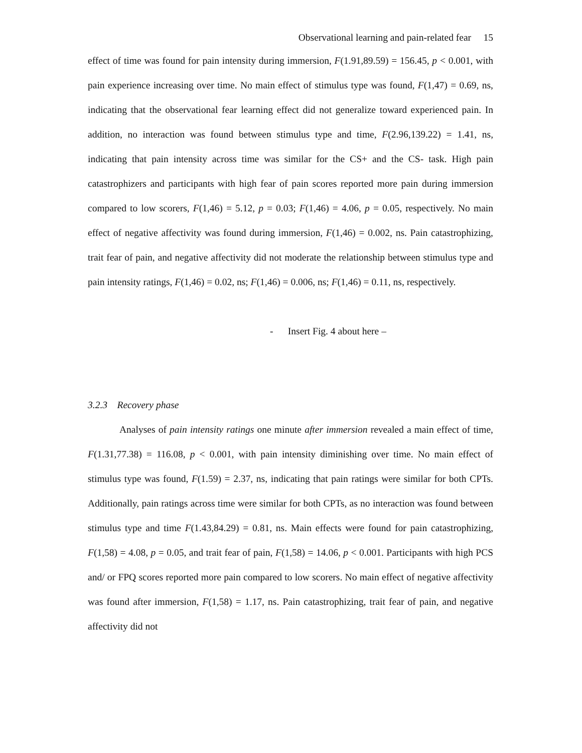Observational learning and pain-related fear 15
effect of time was found for pain intensity during immersion, F(1.91,89.59) = 156.45, p < 0.001, with pain experience increasing over time. No main effect of stimulus type was found, F(1,47) = 0.69, ns, indicating that the observational fear learning effect did not generalize toward experienced pain. In addition, no interaction was found between stimulus type and time, F(2.96,139.22) = 1.41, ns, indicating that pain intensity across time was similar for the CS+ and the CS- task. High pain catastrophizers and participants with high fear of pain scores reported more pain during immersion compared to low scorers, F(1,46) = 5.12, p = 0.03; F(1,46) = 4.06, p = 0.05, respectively. No main effect of negative affectivity was found during immersion, F(1,46) = 0.002, ns. Pain catastrophizing, trait fear of pain, and negative affectivity did not moderate the relationship between stimulus type and pain intensity ratings, F(1,46) = 0.02, ns; F(1,46) = 0.006, ns; F(1,46) = 0.11, ns, respectively.
- Insert Fig. 4 about here –
3.2.3 Recovery phase
Analyses of pain intensity ratings one minute after immersion revealed a main effect of time, F(1.31,77.38) = 116.08, p < 0.001, with pain intensity diminishing over time. No main effect of stimulus type was found, F(1.59) = 2.37, ns, indicating that pain ratings were similar for both CPTs. Additionally, pain ratings across time were similar for both CPTs, as no interaction was found between stimulus type and time F(1.43,84.29) = 0.81, ns. Main effects were found for pain catastrophizing, F(1,58) = 4.08, p = 0.05, and trait fear of pain, F(1,58) = 14.06, p < 0.001. Participants with high PCS and/ or FPQ scores reported more pain compared to low scorers. No main effect of negative affectivity was found after immersion, F(1,58) = 1.17, ns. Pain catastrophizing, trait fear of pain, and negative affectivity did not